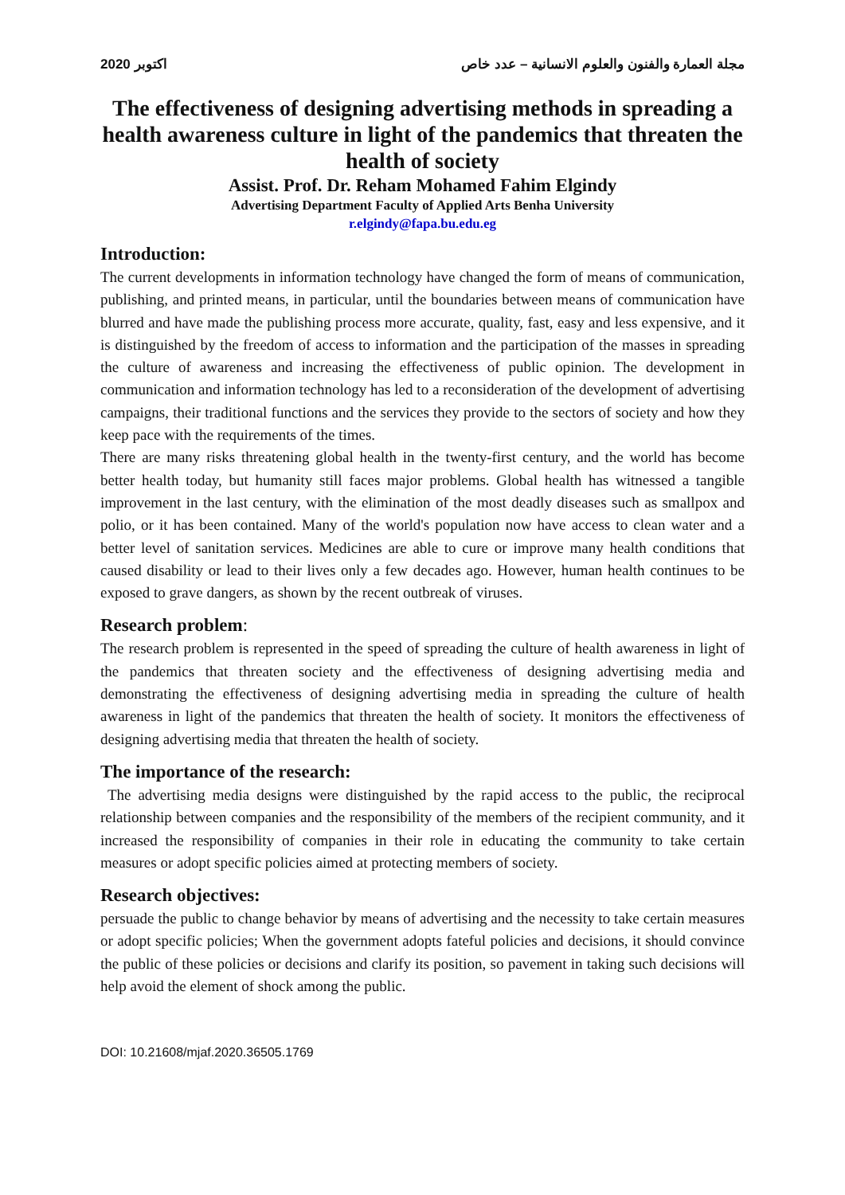2020 اكتوبر مجلة العمارة والفنون والعلوم الانسانية – عدد خاص
The effectiveness of designing advertising methods in spreading a health awareness culture in light of the pandemics that threaten the health of society
Assist. Prof. Dr. Reham Mohamed Fahim Elgindy
Advertising Department Faculty of Applied Arts Benha University
r.elgindy@fapa.bu.edu.eg
Introduction:
The current developments in information technology have changed the form of means of communication, publishing, and printed means, in particular, until the boundaries between means of communication have blurred and have made the publishing process more accurate, quality, fast, easy and less expensive, and it is distinguished by the freedom of access to information and the participation of the masses in spreading the culture of awareness and increasing the effectiveness of public opinion. The development in communication and information technology has led to a reconsideration of the development of advertising campaigns, their traditional functions and the services they provide to the sectors of society and how they keep pace with the requirements of the times.
There are many risks threatening global health in the twenty-first century, and the world has become better health today, but humanity still faces major problems. Global health has witnessed a tangible improvement in the last century, with the elimination of the most deadly diseases such as smallpox and polio, or it has been contained. Many of the world's population now have access to clean water and a better level of sanitation services. Medicines are able to cure or improve many health conditions that caused disability or lead to their lives only a few decades ago. However, human health continues to be exposed to grave dangers, as shown by the recent outbreak of viruses.
Research problem:
The research problem is represented in the speed of spreading the culture of health awareness in light of the pandemics that threaten society and the effectiveness of designing advertising media and demonstrating the effectiveness of designing advertising media in spreading the culture of health awareness in light of the pandemics that threaten the health of society. It monitors the effectiveness of designing advertising media that threaten the health of society.
The importance of the research:
The advertising media designs were distinguished by the rapid access to the public, the reciprocal relationship between companies and the responsibility of the members of the recipient community, and it increased the responsibility of companies in their role in educating the community to take certain measures or adopt specific policies aimed at protecting members of society.
Research objectives:
persuade the public to change behavior by means of advertising and the necessity to take certain measures or adopt specific policies; When the government adopts fateful policies and decisions, it should convince the public of these policies or decisions and clarify its position, so pavement in taking such decisions will help avoid the element of shock among the public.
DOI: 10.21608/mjaf.2020.36505.1769